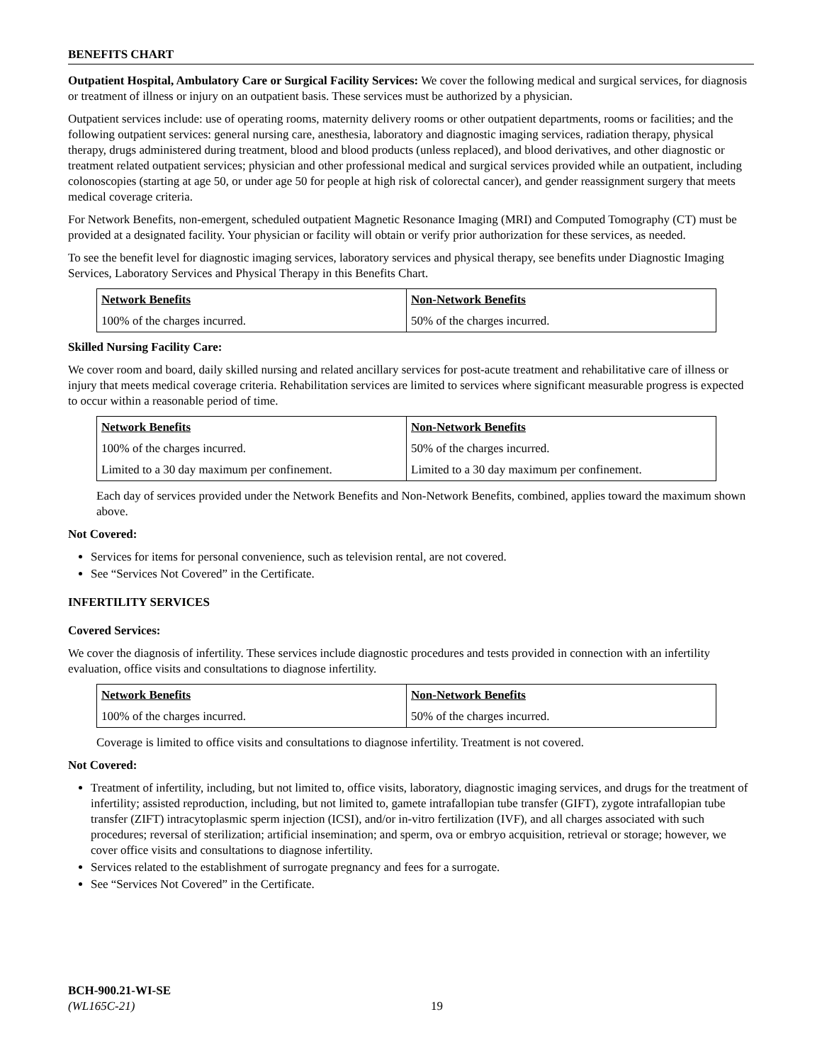BENEFITS CHART
Outpatient Hospital, Ambulatory Care or Surgical Facility Services: We cover the following medical and surgical services, for diagnosis or treatment of illness or injury on an outpatient basis. These services must be authorized by a physician.
Outpatient services include: use of operating rooms, maternity delivery rooms or other outpatient departments, rooms or facilities; and the following outpatient services: general nursing care, anesthesia, laboratory and diagnostic imaging services, radiation therapy, physical therapy, drugs administered during treatment, blood and blood products (unless replaced), and blood derivatives, and other diagnostic or treatment related outpatient services; physician and other professional medical and surgical services provided while an outpatient, including colonoscopies (starting at age 50, or under age 50 for people at high risk of colorectal cancer), and gender reassignment surgery that meets medical coverage criteria.
For Network Benefits, non-emergent, scheduled outpatient Magnetic Resonance Imaging (MRI) and Computed Tomography (CT) must be provided at a designated facility. Your physician or facility will obtain or verify prior authorization for these services, as needed.
To see the benefit level for diagnostic imaging services, laboratory services and physical therapy, see benefits under Diagnostic Imaging Services, Laboratory Services and Physical Therapy in this Benefits Chart.
| Network Benefits | Non-Network Benefits |
| --- | --- |
| 100% of the charges incurred. | 50% of the charges incurred. |
Skilled Nursing Facility Care:
We cover room and board, daily skilled nursing and related ancillary services for post-acute treatment and rehabilitative care of illness or injury that meets medical coverage criteria. Rehabilitation services are limited to services where significant measurable progress is expected to occur within a reasonable period of time.
| Network Benefits | Non-Network Benefits |
| --- | --- |
| 100% of the charges incurred. | 50% of the charges incurred. |
| Limited to a 30 day maximum per confinement. | Limited to a 30 day maximum per confinement. |
Each day of services provided under the Network Benefits and Non-Network Benefits, combined, applies toward the maximum shown above.
Not Covered:
Services for items for personal convenience, such as television rental, are not covered.
See “Services Not Covered” in the Certificate.
INFERTILITY SERVICES
Covered Services:
We cover the diagnosis of infertility. These services include diagnostic procedures and tests provided in connection with an infertility evaluation, office visits and consultations to diagnose infertility.
| Network Benefits | Non-Network Benefits |
| --- | --- |
| 100% of the charges incurred. | 50% of the charges incurred. |
Coverage is limited to office visits and consultations to diagnose infertility. Treatment is not covered.
Not Covered:
Treatment of infertility, including, but not limited to, office visits, laboratory, diagnostic imaging services, and drugs for the treatment of infertility; assisted reproduction, including, but not limited to, gamete intrafallopian tube transfer (GIFT), zygote intrafallopian tube transfer (ZIFT) intracytoplasmic sperm injection (ICSI), and/or in-vitro fertilization (IVF), and all charges associated with such procedures; reversal of sterilization; artificial insemination; and sperm, ova or embryo acquisition, retrieval or storage; however, we cover office visits and consultations to diagnose infertility.
Services related to the establishment of surrogate pregnancy and fees for a surrogate.
See “Services Not Covered” in the Certificate.
BCH-900.21-WI-SE
(WL165C-21)
19